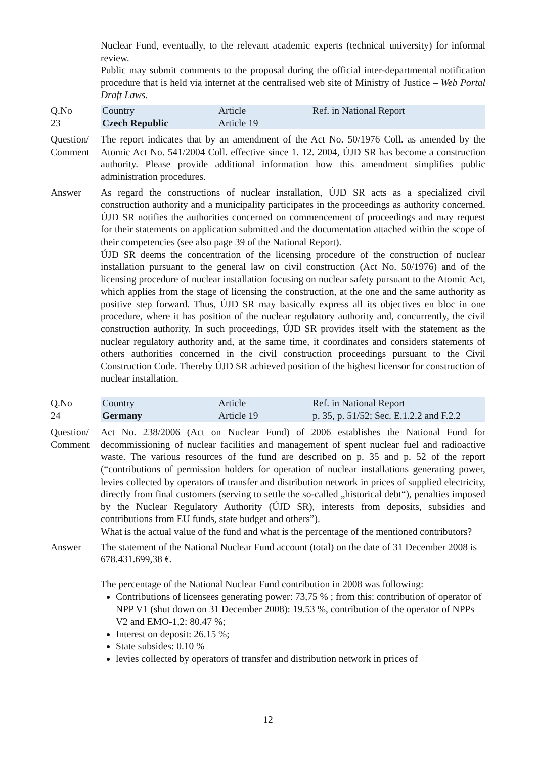Nuclear Fund, eventually, to the relevant academic experts (technical university) for informal review.
Public may submit comments to the proposal during the official inter-departmental notification procedure that is held via internet at the centralised web site of Ministry of Justice – Web Portal Draft Laws.
| Q.No 23 | Country Czech Republic | Article Article 19 | Ref. in National Report |
Question/ Comment
The report indicates that by an amendment of the Act No. 50/1976 Coll. as amended by the Atomic Act No. 541/2004 Coll. effective since 1. 12. 2004, ÚJD SR has become a construction authority. Please provide additional information how this amendment simplifies public administration procedures.
Answer As regard the constructions of nuclear installation, ÚJD SR acts as a specialized civil construction authority and a municipality participates in the proceedings as authority concerned. ÚJD SR notifies the authorities concerned on commencement of proceedings and may request for their statements on application submitted and the documentation attached within the scope of their competencies (see also page 39 of the National Report).
ÚJD SR deems the concentration of the licensing procedure of the construction of nuclear installation pursuant to the general law on civil construction (Act No. 50/1976) and of the licensing procedure of nuclear installation focusing on nuclear safety pursuant to the Atomic Act, which applies from the stage of licensing the construction, at the one and the same authority as positive step forward. Thus, ÚJD SR may basically express all its objectives en bloc in one procedure, where it has position of the nuclear regulatory authority and, concurrently, the civil construction authority. In such proceedings, ÚJD SR provides itself with the statement as the nuclear regulatory authority and, at the same time, it coordinates and considers statements of others authorities concerned in the civil construction proceedings pursuant to the Civil Construction Code. Thereby ÚJD SR achieved position of the highest licensor for construction of nuclear installation.
| Q.No 24 | Country Germany | Article Article 19 | Ref. in National Report p. 35, p. 51/52; Sec. E.1.2.2 and F.2.2 |
Question/ Comment
Act No. 238/2006 (Act on Nuclear Fund) of 2006 establishes the National Fund for decommissioning of nuclear facilities and management of spent nuclear fuel and radioactive waste. The various resources of the fund are described on p. 35 and p. 52 of the report (“contributions of permission holders for operation of nuclear installations generating power, levies collected by operators of transfer and distribution network in prices of supplied electricity, directly from final customers (serving to settle the so-called „historical debt“), penalties imposed by the Nuclear Regulatory Authority (ÚJD SR), interests from deposits, subsidies and contributions from EU funds, state budget and others”).
What is the actual value of the fund and what is the percentage of the mentioned contributors?
Answer The statement of the National Nuclear Fund account (total) on the date of 31 December 2008 is 678.431.699,38 €.
The percentage of the National Nuclear Fund contribution in 2008 was following:
Contributions of licensees generating power: 73,75 % ; from this: contribution of operator of NPP V1 (shut down on 31 December 2008): 19.53 %, contribution of the operator of NPPs V2 and EMO-1,2: 80.47 %;
Interest on deposit: 26.15 %;
State subsides: 0.10 %
levies collected by operators of transfer and distribution network in prices of
12